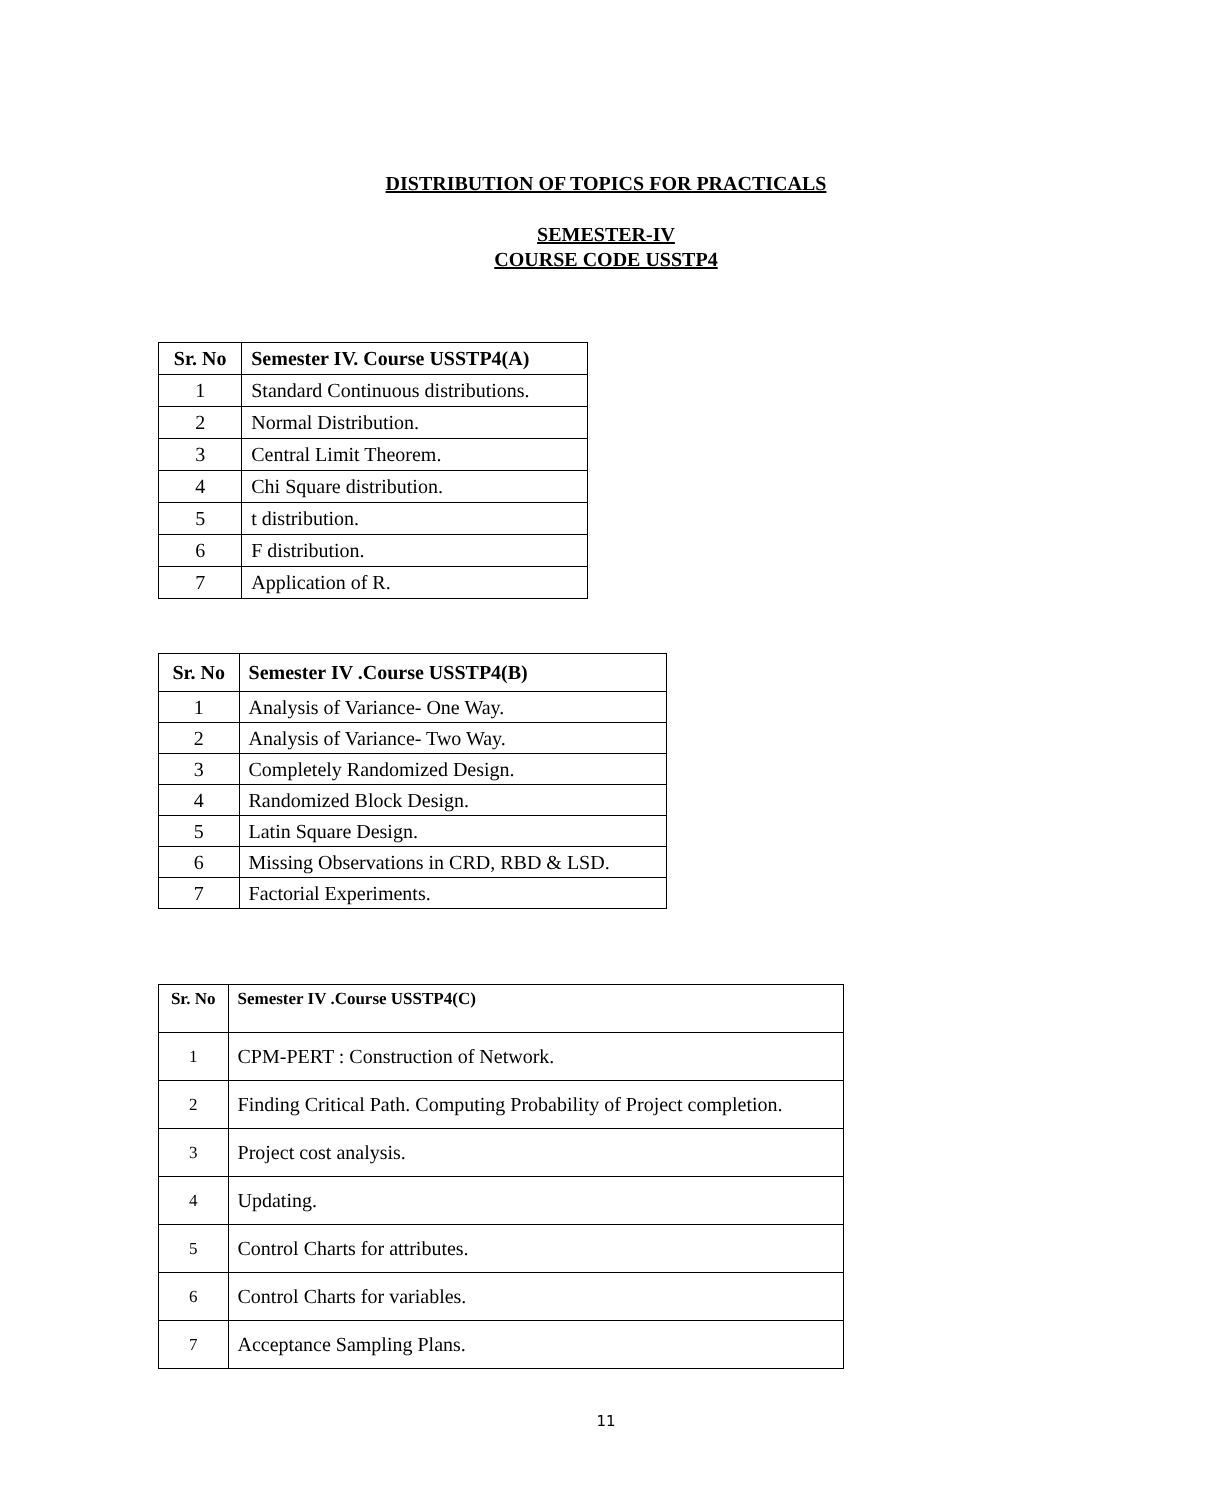DISTRIBUTION OF TOPICS FOR PRACTICALS
SEMESTER-IV
COURSE CODE USSTP4
| Sr. No | Semester IV. Course USSTP4(A) |
| --- | --- |
| 1 | Standard Continuous distributions. |
| 2 | Normal Distribution. |
| 3 | Central Limit Theorem. |
| 4 | Chi Square distribution. |
| 5 | t distribution. |
| 6 | F distribution. |
| 7 | Application of R. |
| Sr. No | Semester IV .Course USSTP4(B) |
| --- | --- |
| 1 | Analysis of Variance- One Way. |
| 2 | Analysis of Variance- Two Way. |
| 3 | Completely Randomized Design. |
| 4 | Randomized Block Design. |
| 5 | Latin Square Design. |
| 6 | Missing Observations in CRD, RBD & LSD. |
| 7 | Factorial Experiments. |
| Sr. No | Semester IV .Course USSTP4(C) |
| --- | --- |
| 1 | CPM-PERT : Construction of Network. |
| 2 | Finding Critical Path. Computing Probability of Project completion. |
| 3 | Project cost analysis. |
| 4 | Updating. |
| 5 | Control Charts for attributes. |
| 6 | Control Charts for variables. |
| 7 | Acceptance Sampling Plans. |
11